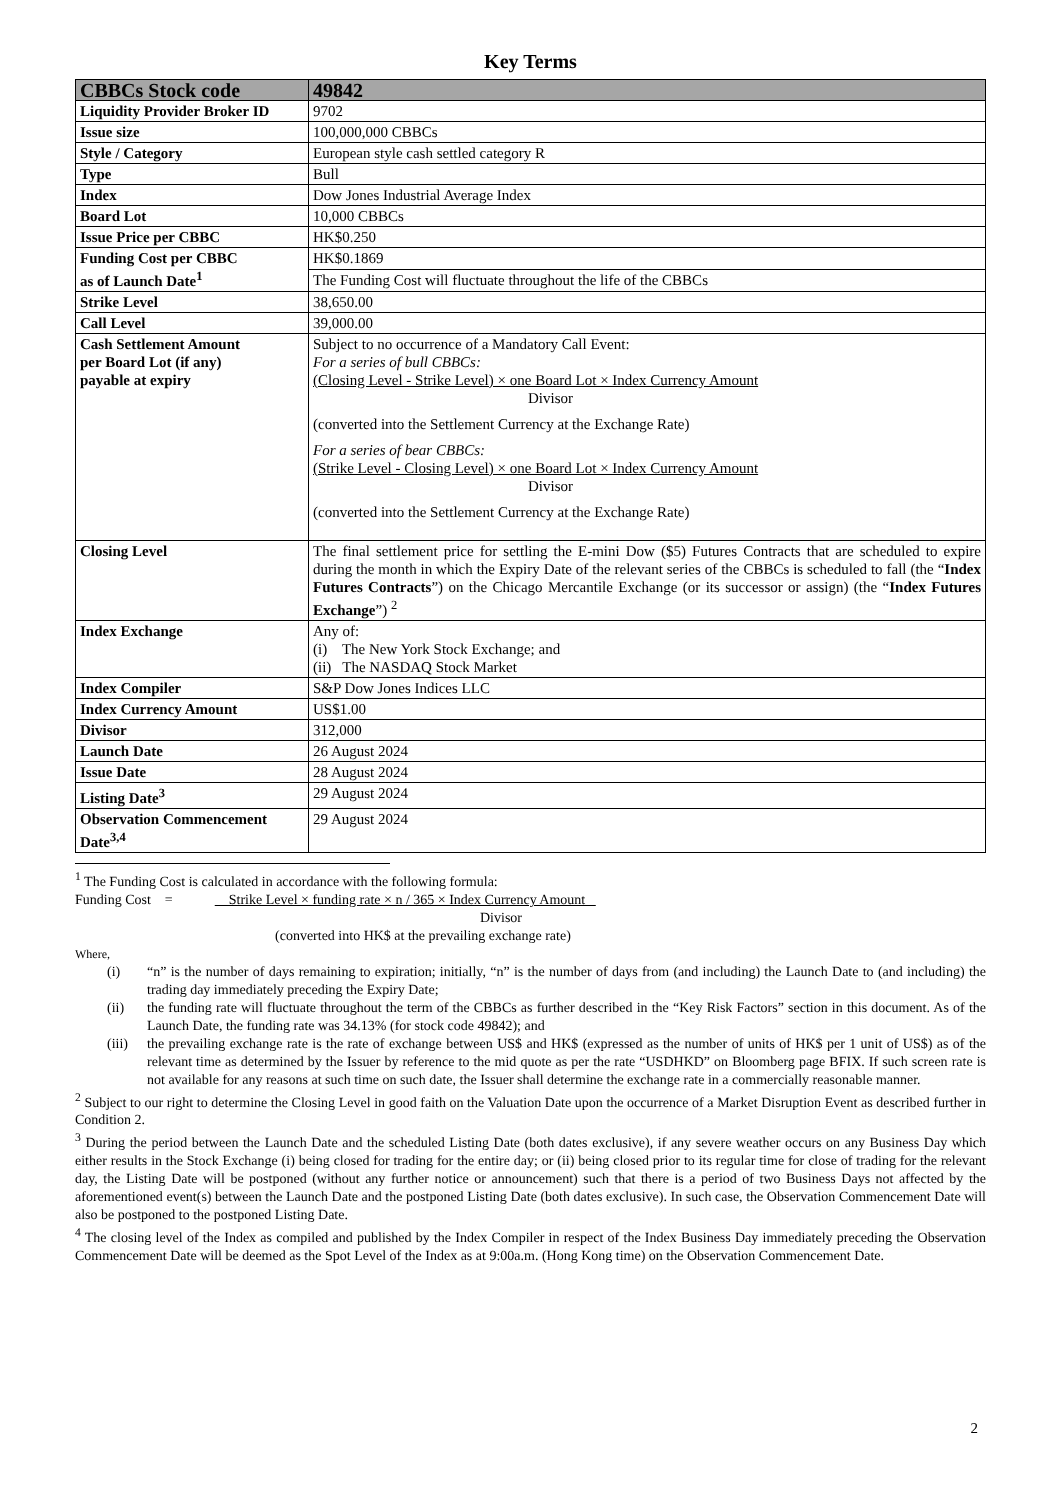Key Terms
| CBBCs Stock code | 49842 |
| --- | --- |
| Liquidity Provider Broker ID | 9702 |
| Issue size | 100,000,000 CBBCs |
| Style / Category | European style cash settled category R |
| Type | Bull |
| Index | Dow Jones Industrial Average Index |
| Board Lot | 10,000 CBBCs |
| Issue Price per CBBC | HK$0.250 |
| Funding Cost per CBBC as of Launch Date<sup>1</sup> | HK$0.1869 |
| | The Funding Cost will fluctuate throughout the life of the CBBCs |
| Strike Level | 38,650.00 |
| Call Level | 39,000.00 |
| Cash Settlement Amount per Board Lot (if any) payable at expiry | Subject to no occurrence of a Mandatory Call Event: For a series of bull CBBCs: (Closing Level - Strike Level) × one Board Lot × Index Currency Amount Divisor (converted into the Settlement Currency at the Exchange Rate) For a series of bear CBBCs: (Strike Level - Closing Level) × one Board Lot × Index Currency Amount Divisor (converted into the Settlement Currency at the Exchange Rate) |
| Closing Level | The final settlement price for settling the E-mini Dow ($5) Futures Contracts that are scheduled to expire during the month in which the Expiry Date of the relevant series of the CBBCs is scheduled to fall (the “ Index Futures Contracts ”) on the Chicago Mercantile Exchange (or its successor or assign) (the “ Index Futures Exchange ”) <sup>2</sup> |
| Index Exchange | Any of: (i) The New York Stock Exchange; and (ii) The NASDAQ Stock Market |
| Index Compiler | S&P Dow Jones Indices LLC |
| Index Currency Amount | US$1.00 |
| Divisor | 312,000 |
| Launch Date | 26 August 2024 |
| Issue Date | 28 August 2024 |
| Listing Date<sup>3</sup> | 29 August 2024 |
| Observation Commencement Date<sup>3,4</sup> | 29 August 2024 |
<sup>1</sup> The Funding Cost is calculated in accordance with the following formula:
Funding Cost = Strike Level × funding rate × n / 365 × Index Currency Amount
Divisor
(converted into HK$ at the prevailing exchange rate)
Where,
(i) “n” is the number of days remaining to expiration; initially, “n” is the number of days from (and including) the Launch Date to (and including) the trading day immediately preceding the Expiry Date;
(ii) the funding rate will fluctuate throughout the term of the CBBCs as further described in the “Key Risk Factors” section in this document. As of the Launch Date, the funding rate was 34.13% (for stock code 49842); and
(iii) the prevailing exchange rate is the rate of exchange between US$ and HK$ (expressed as the number of units of HK$ per 1 unit of US$) as of the relevant time as determined by the Issuer by reference to the mid quote as per the rate “USDHKD” on Bloomberg page BFIX. If such screen rate is not available for any reasons at such time on such date, the Issuer shall determine the exchange rate in a commercially reasonable manner.
<sup>2</sup> Subject to our right to determine the Closing Level in good faith on the Valuation Date upon the occurrence of a Market Disruption Event as described further in Condition 2.
<sup>3</sup> During the period between the Launch Date and the scheduled Listing Date (both dates exclusive), if any severe weather occurs on any Business Day which either results in the Stock Exchange (i) being closed for trading for the entire day; or (ii) being closed prior to its regular time for close of trading for the relevant day, the Listing Date will be postponed (without any further notice or announcement) such that there is a period of two Business Days not affected by the aforementioned event(s) between the Launch Date and the postponed Listing Date (both dates exclusive). In such case, the Observation Commencement Date will also be postponed to the postponed Listing Date.
<sup>4</sup> The closing level of the Index as compiled and published by the Index Compiler in respect of the Index Business Day immediately preceding the Observation Commencement Date will be deemed as the Spot Level of the Index as at 9:00a.m. (Hong Kong time) on the Observation Commencement Date.
2